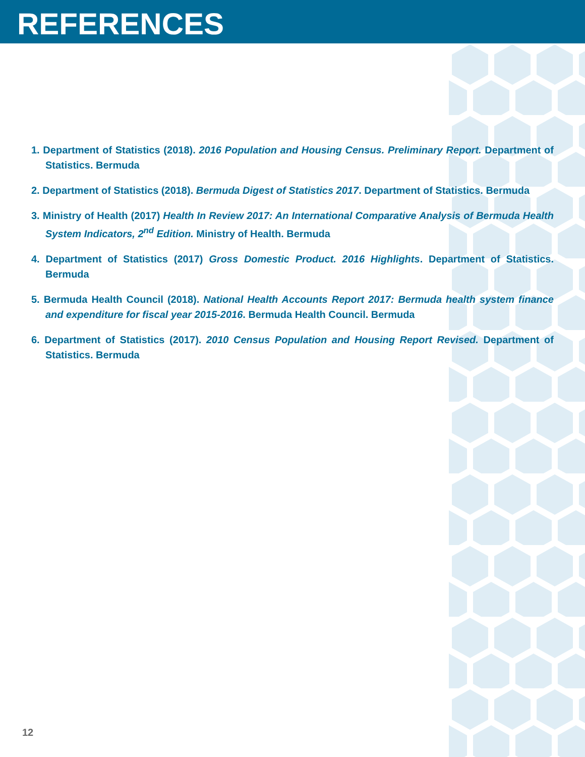REFERENCES
1. Department of Statistics (2018). 2016 Population and Housing Census. Preliminary Report. Department of Statistics. Bermuda
2. Department of Statistics (2018). Bermuda Digest of Statistics 2017. Department of Statistics. Bermuda
3. Ministry of Health (2017) Health In Review 2017: An International Comparative Analysis of Bermuda Health System Indicators, 2<sup>nd</sup> Edition. Ministry of Health. Bermuda
4. Department of Statistics (2017) Gross Domestic Product. 2016 Highlights. Department of Statistics. Bermuda
5. Bermuda Health Council (2018). National Health Accounts Report 2017: Bermuda health system finance and expenditure for fiscal year 2015-2016. Bermuda Health Council. Bermuda
6. Department of Statistics (2017). 2010 Census Population and Housing Report Revised. Department of Statistics. Bermuda
12